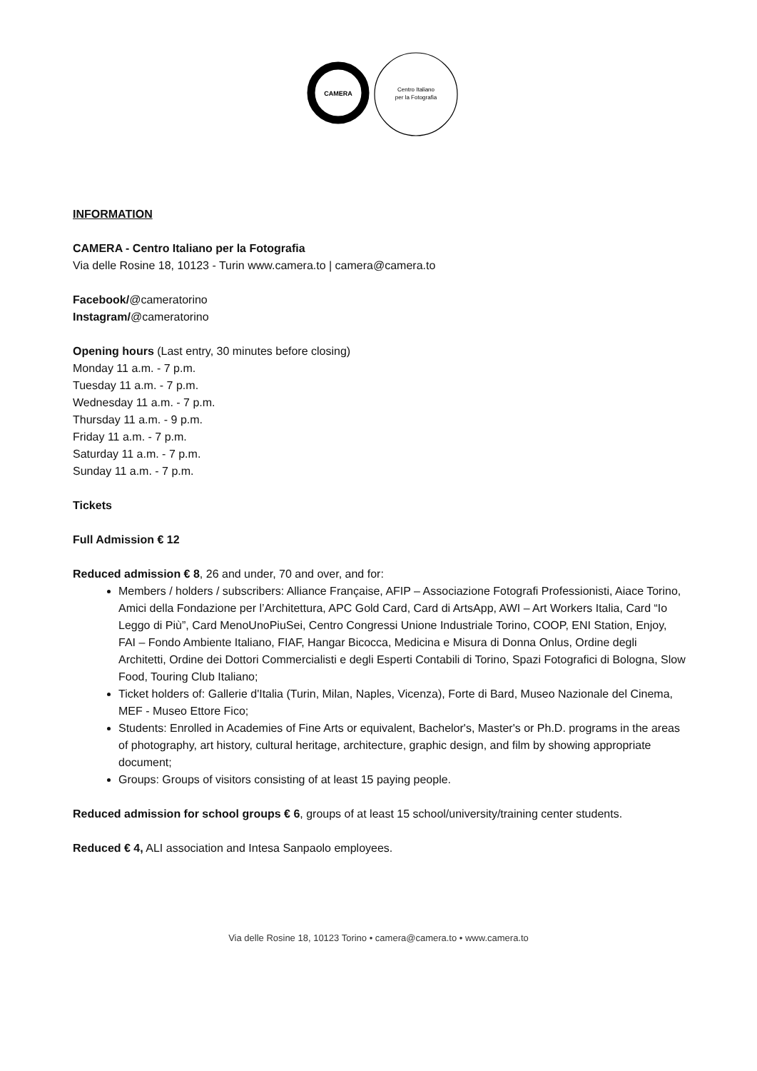CAMERA
Centro Italiano
per la Fotografia
INFORMATION
CAMERA - Centro Italiano per la Fotografia
Via delle Rosine 18, 10123 - Turin www.camera.to | camera@camera.to
Facebook/@cameratorino
Instagram/@cameratorino
Opening hours (Last entry, 30 minutes before closing)
Monday 11 a.m. - 7 p.m.
Tuesday 11 a.m. - 7 p.m.
Wednesday 11 a.m. - 7 p.m.
Thursday 11 a.m. - 9 p.m.
Friday 11 a.m. - 7 p.m.
Saturday 11 a.m. - 7 p.m.
Sunday 11 a.m. - 7 p.m.
Tickets
Full Admission € 12
Reduced admission € 8, 26 and under, 70 and over, and for:
Members / holders / subscribers: Alliance Française, AFIP – Associazione Fotografi Professionisti, Aiace Torino, Amici della Fondazione per l’Architettura, APC Gold Card, Card di ArtsApp, AWI – Art Workers Italia, Card “Io Leggo di Più”, Card MenoUnoPiuSei, Centro Congressi Unione Industriale Torino, COOP, ENI Station, Enjoy, FAI – Fondo Ambiente Italiano, FIAF, Hangar Bicocca, Medicina e Misura di Donna Onlus, Ordine degli Architetti, Ordine dei Dottori Commercialisti e degli Esperti Contabili di Torino, Spazi Fotografici di Bologna, Slow Food, Touring Club Italiano;
Ticket holders of: Gallerie d'Italia (Turin, Milan, Naples, Vicenza), Forte di Bard, Museo Nazionale del Cinema, MEF - Museo Ettore Fico;
Students: Enrolled in Academies of Fine Arts or equivalent, Bachelor's, Master's or Ph.D. programs in the areas of photography, art history, cultural heritage, architecture, graphic design, and film by showing appropriate document;
Groups: Groups of visitors consisting of at least 15 paying people.
Reduced admission for school groups € 6, groups of at least 15 school/university/training center students.
Reduced € 4, ALI association and Intesa Sanpaolo employees.
Via delle Rosine 18, 10123 Torino • camera@camera.to • www.camera.to